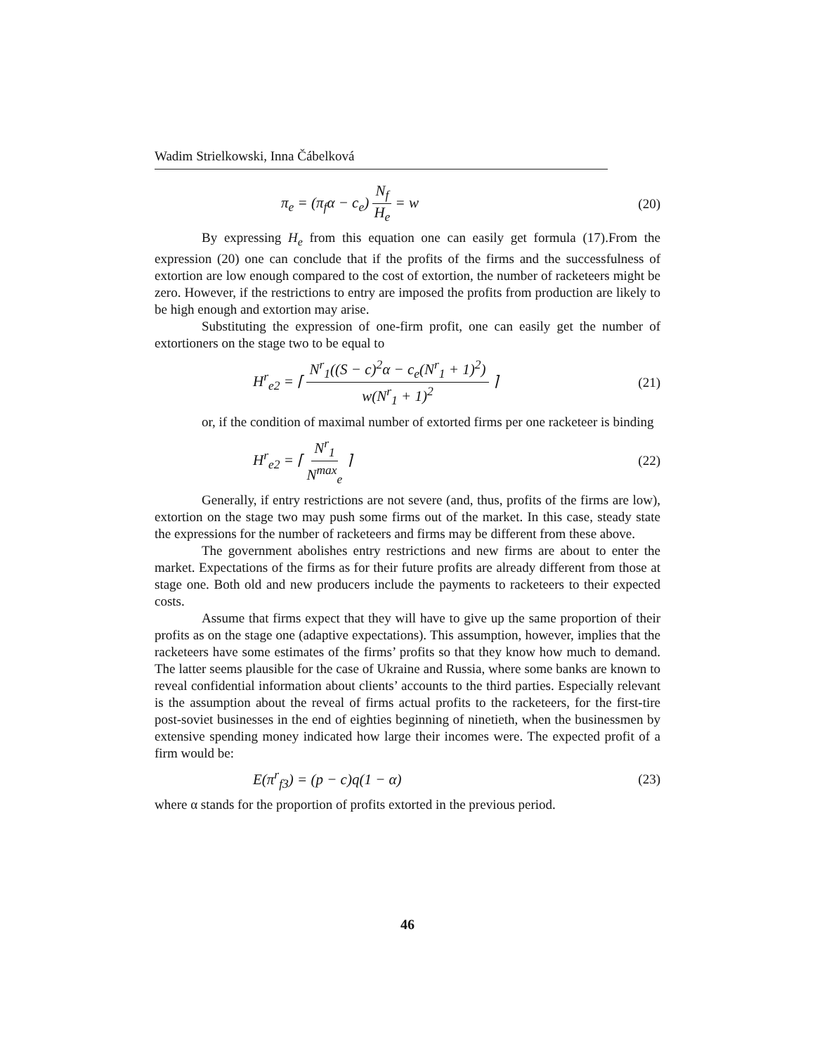Wadim Strielkowski, Inna Čábelková
π<sub>e</sub> = (π<sub>f</sub>α − c<sub>e</sub>) N<sub>f</sub> H<sub>e</sub> = w (20)
By expressing H<sub>e</sub> from this equation one can easily get formula (17).From the expression (20) one can conclude that if the profits of the firms and the successfulness of extortion are low enough compared to the cost of extortion, the number of racketeers might be zero. However, if the restrictions to entry are imposed the profits from production are likely to be high enough and extortion may arise.
Substituting the expression of one-firm profit, one can easily get the number of extortioners on the stage two to be equal to
H<sup>r</sup><sub>e2</sub> = ⌈ N<sup>r</sup><sub>1</sub>((S − c)<sup>2</sup>α − c<sub>e</sub>(N<sup>r</sup><sub>1</sub> + 1)<sup>2</sup>) w(N<sup>r</sup><sub>1</sub> + 1)<sup>2</sup> ⌉ (21)
or, if the condition of maximal number of extorted firms per one racketeer is binding
H<sup>r</sup><sub>e2</sub> = ⌈ N<sup>r</sup><sub>1</sub> N<sup>max</sup><sub>e</sub> ⌉ (22)
Generally, if entry restrictions are not severe (and, thus, profits of the firms are low), extortion on the stage two may push some firms out of the market. In this case, steady state the expressions for the number of racketeers and firms may be different from these above.
The government abolishes entry restrictions and new firms are about to enter the market. Expectations of the firms as for their future profits are already different from those at stage one. Both old and new producers include the payments to racketeers to their expected costs.
Assume that firms expect that they will have to give up the same proportion of their profits as on the stage one (adaptive expectations). This assumption, however, implies that the racketeers have some estimates of the firms’ profits so that they know how much to demand. The latter seems plausible for the case of Ukraine and Russia, where some banks are known to reveal confidential information about clients’ accounts to the third parties. Especially relevant is the assumption about the reveal of firms actual profits to the racketeers, for the first-tire post-soviet businesses in the end of eighties beginning of ninetieth, when the businessmen by extensive spending money indicated how large their incomes were. The expected profit of a firm would be:
E(π<sup>r</sup><sub>f3</sub>) = (p − c)q(1 − α) (23)
where α stands for the proportion of profits extorted in the previous period.
46